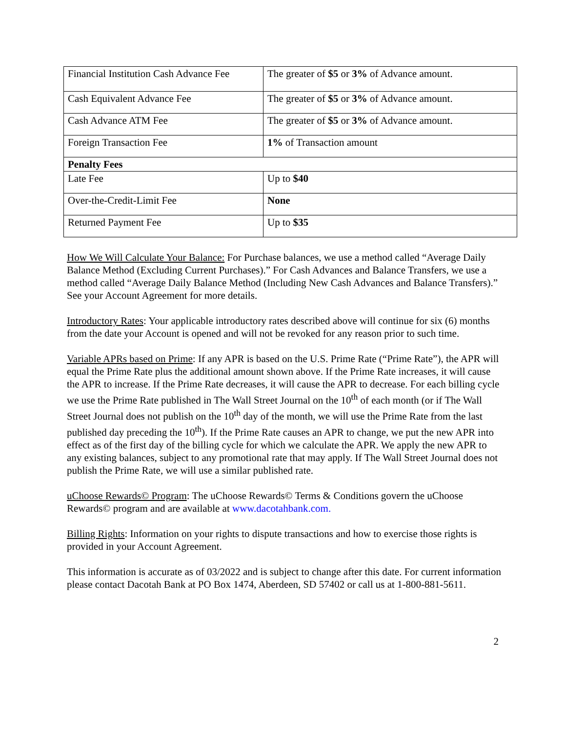| Financial Institution Cash Advance Fee | The greater of $5 or 3% of Advance amount. |
| Cash Equivalent Advance Fee | The greater of $5 or 3% of Advance amount. |
| Cash Advance ATM Fee | The greater of $5 or 3% of Advance amount. |
| Foreign Transaction Fee | 1% of Transaction amount |
| Penalty Fees | |
| Late Fee | Up to $40 |
| Over-the-Credit-Limit Fee | None |
| Returned Payment Fee | Up to $35 |
How We Will Calculate Your Balance: For Purchase balances, we use a method called “Average Daily Balance Method (Excluding Current Purchases).” For Cash Advances and Balance Transfers, we use a method called “Average Daily Balance Method (Including New Cash Advances and Balance Transfers).” See your Account Agreement for more details.
Introductory Rates: Your applicable introductory rates described above will continue for six (6) months from the date your Account is opened and will not be revoked for any reason prior to such time.
Variable APRs based on Prime: If any APR is based on the U.S. Prime Rate (“Prime Rate”), the APR will equal the Prime Rate plus the additional amount shown above. If the Prime Rate increases, it will cause the APR to increase. If the Prime Rate decreases, it will cause the APR to decrease. For each billing cycle we use the Prime Rate published in The Wall Street Journal on the 10<sup>th</sup> of each month (or if The Wall Street Journal does not publish on the 10<sup>th</sup> day of the month, we will use the Prime Rate from the last published day preceding the 10<sup>th</sup>). If the Prime Rate causes an APR to change, we put the new APR into effect as of the first day of the billing cycle for which we calculate the APR. We apply the new APR to any existing balances, subject to any promotional rate that may apply. If The Wall Street Journal does not publish the Prime Rate, we will use a similar published rate.
uChoose Rewards© Program: The uChoose Rewards© Terms & Conditions govern the uChoose Rewards© program and are available at www.dacotahbank.com.
Billing Rights: Information on your rights to dispute transactions and how to exercise those rights is provided in your Account Agreement.
This information is accurate as of 03/2022 and is subject to change after this date. For current information please contact Dacotah Bank at PO Box 1474, Aberdeen, SD 57402 or call us at 1-800-881-5611.
2